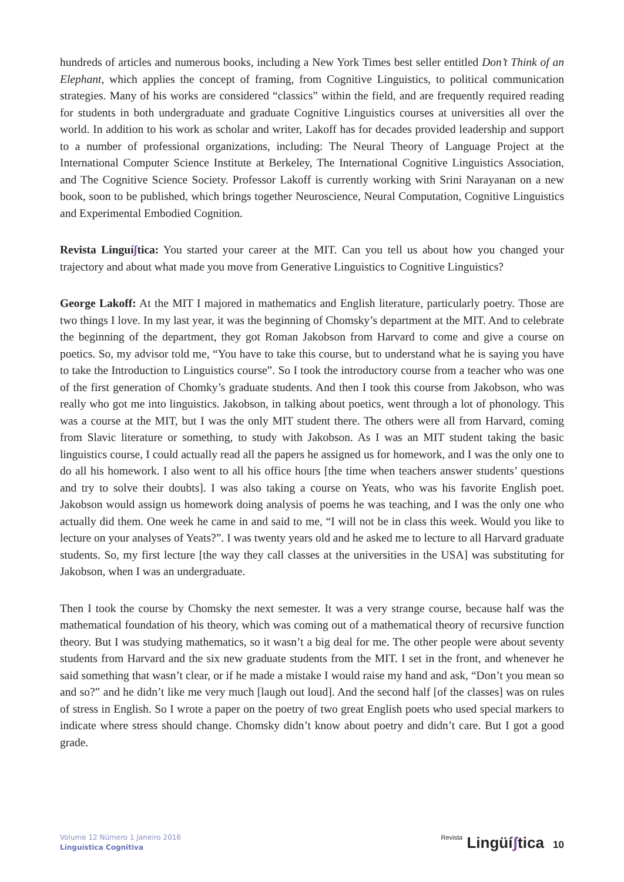hundreds of articles and numerous books, including a New York Times best seller entitled Don’t Think of an Elephant, which applies the concept of framing, from Cognitive Linguistics, to political communication strategies. Many of his works are considered “classics” within the field, and are frequently required reading for students in both undergraduate and graduate Cognitive Linguistics courses at universities all over the world. In addition to his work as scholar and writer, Lakoff has for decades provided leadership and support to a number of professional organizations, including: The Neural Theory of Language Project at the International Computer Science Institute at Berkeley, The International Cognitive Linguistics Association, and The Cognitive Science Society. Professor Lakoff is currently working with Srini Narayanan on a new book, soon to be published, which brings together Neuroscience, Neural Computation, Cognitive Linguistics and Experimental Embodied Cognition.
Revista Linguíʃtica: You started your career at the MIT. Can you tell us about how you changed your trajectory and about what made you move from Generative Linguistics to Cognitive Linguistics?
George Lakoff: At the MIT I majored in mathematics and English literature, particularly poetry. Those are two things I love. In my last year, it was the beginning of Chomsky’s department at the MIT. And to celebrate the beginning of the department, they got Roman Jakobson from Harvard to come and give a course on poetics. So, my advisor told me, “You have to take this course, but to understand what he is saying you have to take the Introduction to Linguistics course”. So I took the introductory course from a teacher who was one of the first generation of Chomky’s graduate students. And then I took this course from Jakobson, who was really who got me into linguistics. Jakobson, in talking about poetics, went through a lot of phonology. This was a course at the MIT, but I was the only MIT student there. The others were all from Harvard, coming from Slavic literature or something, to study with Jakobson. As I was an MIT student taking the basic linguistics course, I could actually read all the papers he assigned us for homework, and I was the only one to do all his homework. I also went to all his office hours [the time when teachers answer students’ questions and try to solve their doubts]. I was also taking a course on Yeats, who was his favorite English poet. Jakobson would assign us homework doing analysis of poems he was teaching, and I was the only one who actually did them. One week he came in and said to me, “I will not be in class this week. Would you like to lecture on your analyses of Yeats?”. I was twenty years old and he asked me to lecture to all Harvard graduate students. So, my first lecture [the way they call classes at the universities in the USA] was substituting for Jakobson, when I was an undergraduate.
Then I took the course by Chomsky the next semester. It was a very strange course, because half was the mathematical foundation of his theory, which was coming out of a mathematical theory of recursive function theory. But I was studying mathematics, so it wasn’t a big deal for me. The other people were about seventy students from Harvard and the six new graduate students from the MIT. I set in the front, and whenever he said something that wasn’t clear, or if he made a mistake I would raise my hand and ask, “Don’t you mean so and so?” and he didn’t like me very much [laugh out loud]. And the second half [of the classes] was on rules of stress in English. So I wrote a paper on the poetry of two great English poets who used special markers to indicate where stress should change. Chomsky didn’t know about poetry and didn’t care. But I got a good grade.
Volume 12 Número 1 Janeiro 2016
Linguística Cognitiva
Revista Lingüíʃtica 10